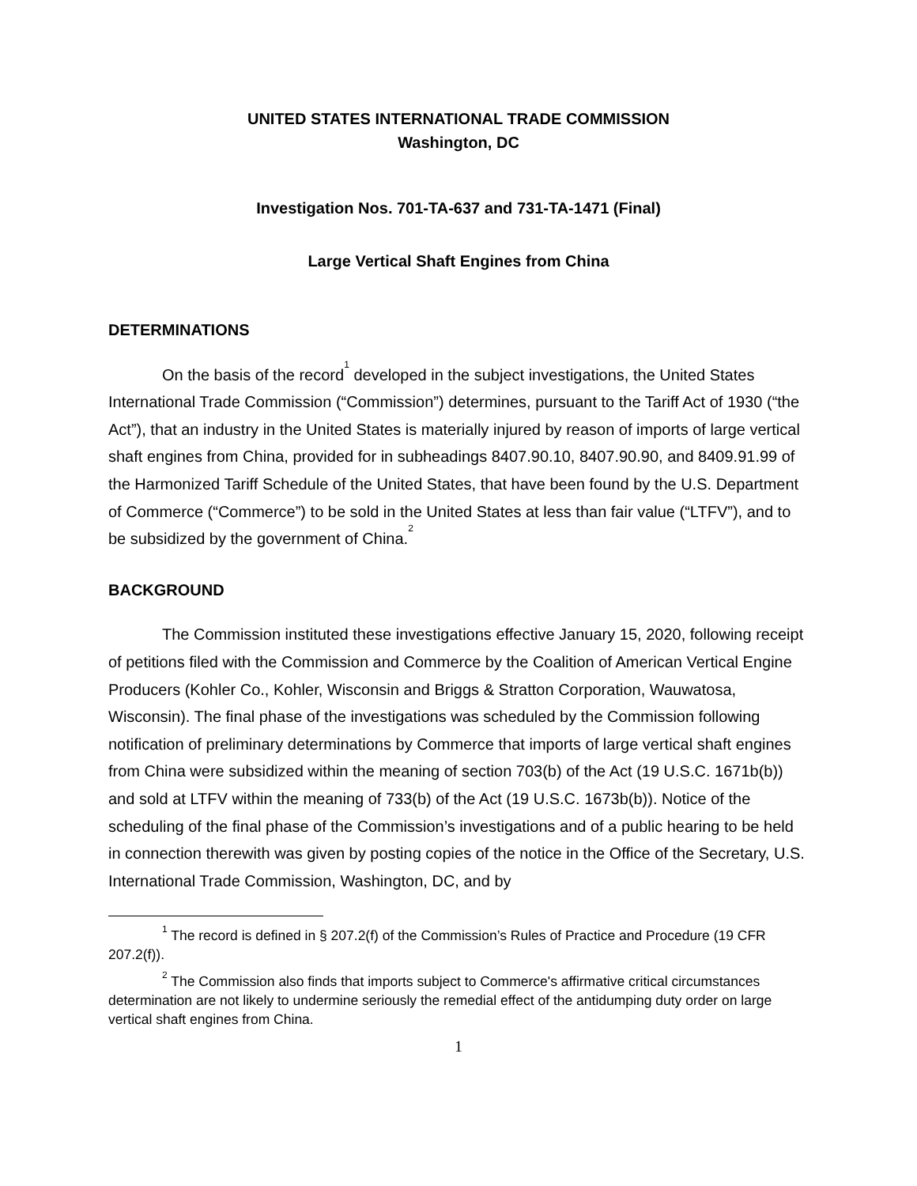UNITED STATES INTERNATIONAL TRADE COMMISSION
Washington, DC
Investigation Nos. 701-TA-637 and 731-TA-1471 (Final)
Large Vertical Shaft Engines from China
DETERMINATIONS
On the basis of the record<sup>1</sup> developed in the subject investigations, the United States International Trade Commission (“Commission”) determines, pursuant to the Tariff Act of 1930 (“the Act”), that an industry in the United States is materially injured by reason of imports of large vertical shaft engines from China, provided for in subheadings 8407.90.10, 8407.90.90, and 8409.91.99 of the Harmonized Tariff Schedule of the United States, that have been found by the U.S. Department of Commerce (“Commerce”) to be sold in the United States at less than fair value (“LTFV”), and to be subsidized by the government of China.<sup>2</sup>
BACKGROUND
The Commission instituted these investigations effective January 15, 2020, following receipt of petitions filed with the Commission and Commerce by the Coalition of American Vertical Engine Producers (Kohler Co., Kohler, Wisconsin and Briggs & Stratton Corporation, Wauwatosa, Wisconsin). The final phase of the investigations was scheduled by the Commission following notification of preliminary determinations by Commerce that imports of large vertical shaft engines from China were subsidized within the meaning of section 703(b) of the Act (19 U.S.C. 1671b(b)) and sold at LTFV within the meaning of 733(b) of the Act (19 U.S.C. 1673b(b)). Notice of the scheduling of the final phase of the Commission’s investigations and of a public hearing to be held in connection therewith was given by posting copies of the notice in the Office of the Secretary, U.S. International Trade Commission, Washington, DC, and by
<sup>1</sup> The record is defined in § 207.2(f) of the Commission’s Rules of Practice and Procedure (19 CFR 207.2(f)).
<sup>2</sup> The Commission also finds that imports subject to Commerce's affirmative critical circumstances determination are not likely to undermine seriously the remedial effect of the antidumping duty order on large vertical shaft engines from China.
1